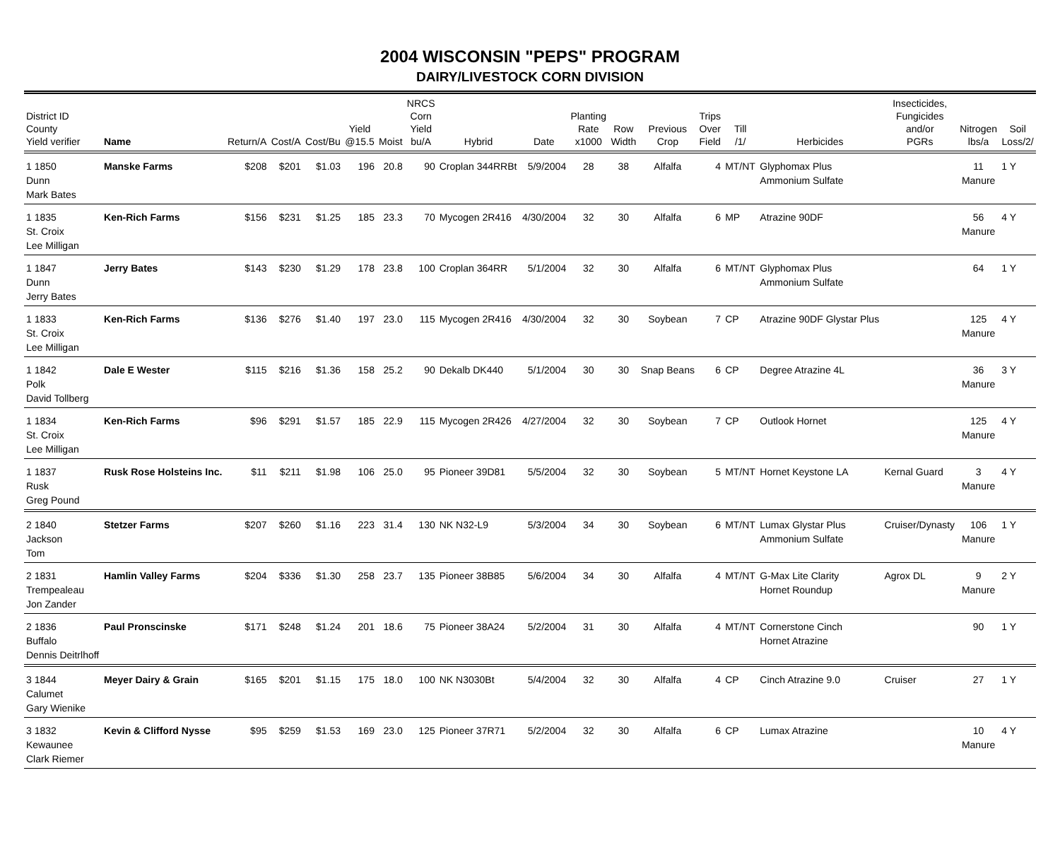2004 WISCONSIN "PEPS" PROGRAM
DAIRY/LIVESTOCK CORN DIVISION
| District ID County Yield verifier | Name | Return/A | Cost/A | Cost/Bu | Yield @15.5 | Moist | NRCS Corn Yield bu/A | Hybrid | Date | Planting Rate x1000 | Row Width | Previous Crop | Trips Over Field | Till /1/ | Herbicides | Insecticides, Fungicides and/or PGRs | Nitrogen lbs/a | Soil Loss/2/ |
| --- | --- | --- | --- | --- | --- | --- | --- | --- | --- | --- | --- | --- | --- | --- | --- | --- | --- | --- |
| 1 1850 Dunn Mark Bates | Manske Farms | $208 | $201 | $1.03 | 196 | 20.8 | 90 | Croplan 344RRBt | 5/9/2004 | 28 | 38 | Alfalfa | 4 | MT/NT | Glyphomax Plus Ammonium Sulfate | | 11 Manure | 1 Y |
| 1 1835 St. Croix Lee Milligan | Ken-Rich Farms | $156 | $231 | $1.25 | 185 | 23.3 | 70 | Mycogen 2R416 | 4/30/2004 | 32 | 30 | Alfalfa | 6 | MP | Atrazine 90DF | | 56 Manure | 4 Y |
| 1 1847 Dunn Jerry Bates | Jerry Bates | $143 | $230 | $1.29 | 178 | 23.8 | 100 | Croplan 364RR | 5/1/2004 | 32 | 30 | Alfalfa | 6 | MT/NT | Glyphomax Plus Ammonium Sulfate | | 64 | 1 Y |
| 1 1833 St. Croix Lee Milligan | Ken-Rich Farms | $136 | $276 | $1.40 | 197 | 23.0 | 115 | Mycogen 2R416 | 4/30/2004 | 32 | 30 | Soybean | 7 | CP | Atrazine 90DF Glystar Plus | | 125 Manure | 4 Y |
| 1 1842 Polk David Tollberg | Dale E Wester | $115 | $216 | $1.36 | 158 | 25.2 | 90 | Dekalb DK440 | 5/1/2004 | 30 | 30 | Snap Beans | 6 | CP | Degree Atrazine 4L | | 36 Manure | 3 Y |
| 1 1834 St. Croix Lee Milligan | Ken-Rich Farms | $96 | $291 | $1.57 | 185 | 22.9 | 115 | Mycogen 2R426 | 4/27/2004 | 32 | 30 | Soybean | 7 | CP | Outlook Hornet | | 125 Manure | 4 Y |
| 1 1837 Rusk Greg Pound | Rusk Rose Holsteins Inc. | $11 | $211 | $1.98 | 106 | 25.0 | 95 | Pioneer 39D81 | 5/5/2004 | 32 | 30 | Soybean | 5 | MT/NT | Hornet Keystone LA | Kernal Guard | 3 Manure | 4 Y |
| 2 1840 Jackson Tom | Stetzer Farms | $207 | $260 | $1.16 | 223 | 31.4 | 130 | NK N32-L9 | 5/3/2004 | 34 | 30 | Soybean | 6 | MT/NT | Lumax Glystar Plus Ammonium Sulfate | Cruiser/Dynasty | 106 Manure | 1 Y |
| 2 1831 Trempealeau Jon Zander | Hamlin Valley Farms | $204 | $336 | $1.30 | 258 | 23.7 | 135 | Pioneer 38B85 | 5/6/2004 | 34 | 30 | Alfalfa | 4 | MT/NT | G-Max Lite Clarity Hornet Roundup | Agrox DL | 9 Manure | 2 Y |
| 2 1836 Buffalo Dennis Deitrlhoff | Paul Pronscinske | $171 | $248 | $1.24 | 201 | 18.6 | 75 | Pioneer 38A24 | 5/2/2004 | 31 | 30 | Alfalfa | 4 | MT/NT | Cornerstone Cinch Hornet Atrazine | | 90 | 1 Y |
| 3 1844 Calumet Gary Wienike | Meyer Dairy & Grain | $165 | $201 | $1.15 | 175 | 18.0 | 100 | NK N3030Bt | 5/4/2004 | 32 | 30 | Alfalfa | 4 | CP | Cinch Atrazine 9.0 | Cruiser | 27 | 1 Y |
| 3 1832 Kewaunee Clark Riemer | Kevin & Clifford Nysse | $95 | $259 | $1.53 | 169 | 23.0 | 125 | Pioneer 37R71 | 5/2/2004 | 32 | 30 | Alfalfa | 6 | CP | Lumax Atrazine | | 10 Manure | 4 Y |